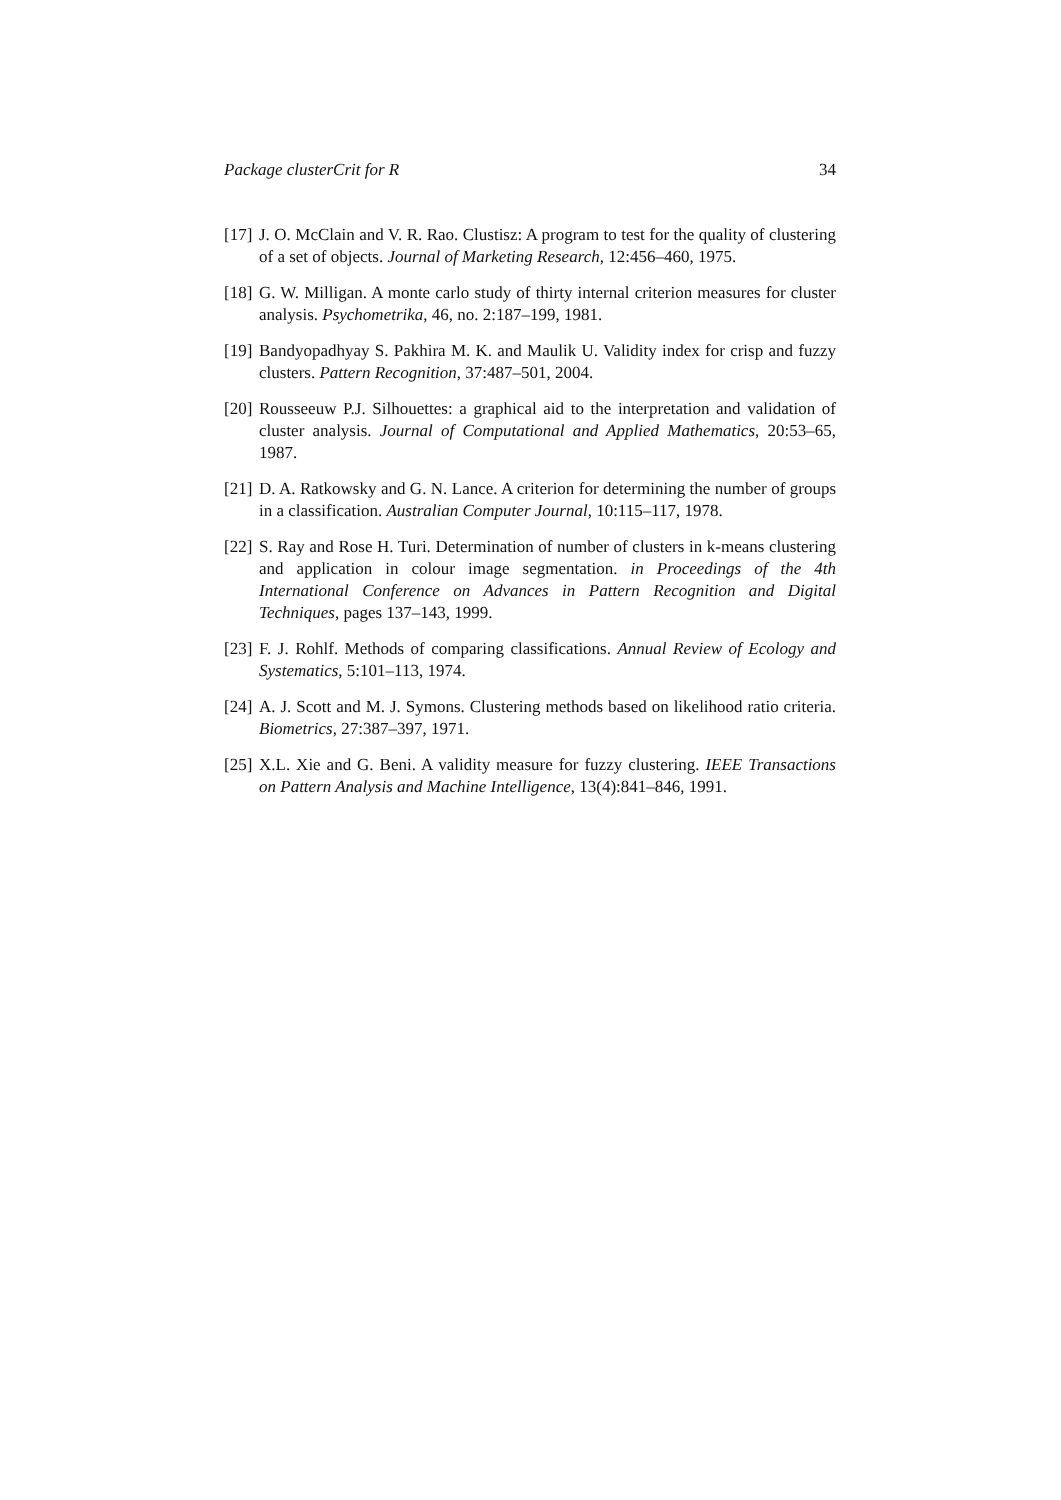Package clusterCrit for R 34
[17]
J. O. McClain and V. R. Rao. Clustisz: A program to test for the quality of clustering of a set of objects. Journal of Marketing Research, 12:456–460, 1975.
[18]
G. W. Milligan. A monte carlo study of thirty internal criterion measures for cluster analysis. Psychometrika, 46, no. 2:187–199, 1981.
[19]
Bandyopadhyay S. Pakhira M. K. and Maulik U. Validity index for crisp and fuzzy clusters. Pattern Recognition, 37:487–501, 2004.
[20]
Rousseeuw P.J. Silhouettes: a graphical aid to the interpretation and validation of cluster analysis. Journal of Computational and Applied Mathematics, 20:53–65, 1987.
[21]
D. A. Ratkowsky and G. N. Lance. A criterion for determining the number of groups in a classification. Australian Computer Journal, 10:115–117, 1978.
[22]
S. Ray and Rose H. Turi. Determination of number of clusters in k-means clustering and application in colour image segmentation. in Proceedings of the 4th International Conference on Advances in Pattern Recognition and Digital Techniques, pages 137–143, 1999.
[23]
F. J. Rohlf. Methods of comparing classifications. Annual Review of Ecology and Systematics, 5:101–113, 1974.
[24]
A. J. Scott and M. J. Symons. Clustering methods based on likelihood ratio criteria. Biometrics, 27:387–397, 1971.
[25]
X.L. Xie and G. Beni. A validity measure for fuzzy clustering. IEEE Transactions on Pattern Analysis and Machine Intelligence, 13(4):841–846, 1991.